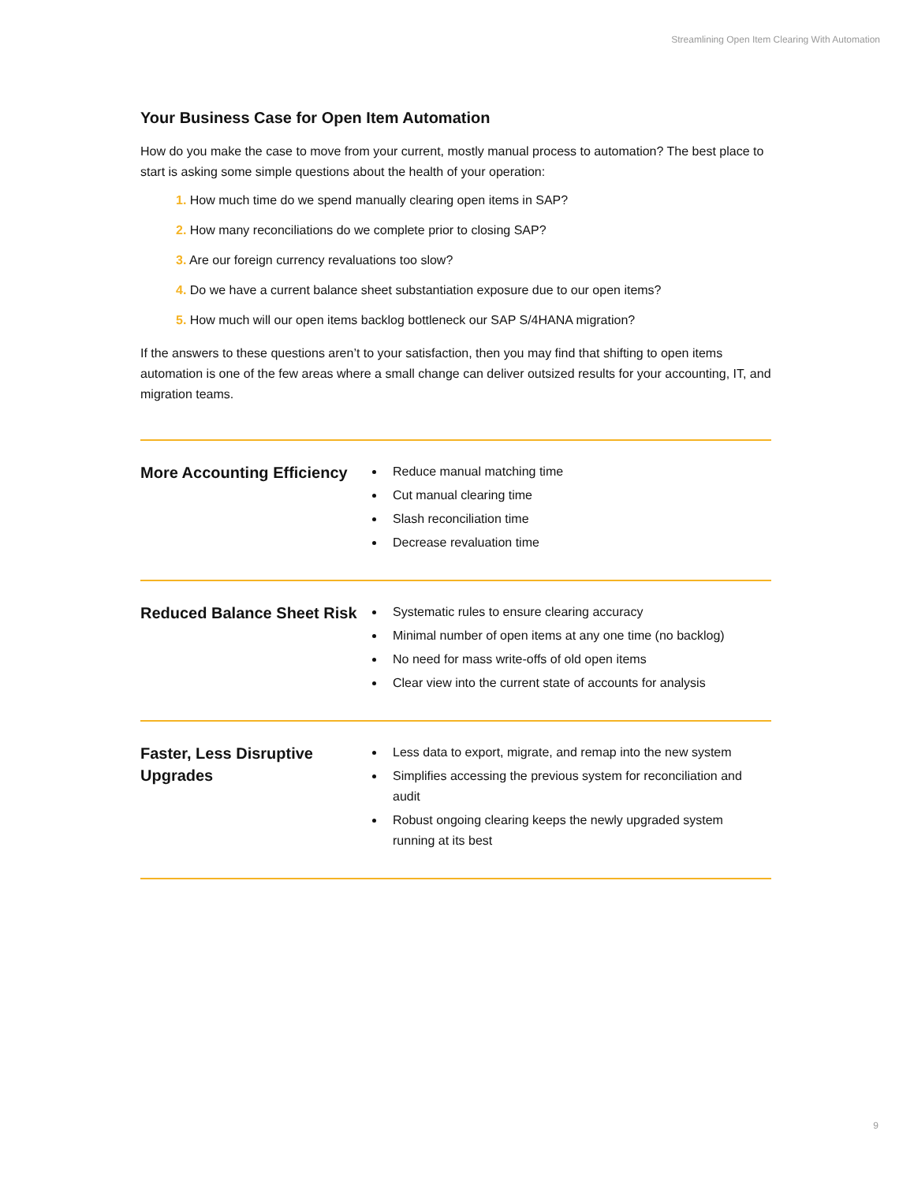Streamlining Open Item Clearing With Automation
Your Business Case for Open Item Automation
How do you make the case to move from your current, mostly manual process to automation? The best place to start is asking some simple questions about the health of your operation:
1. How much time do we spend manually clearing open items in SAP?
2. How many reconciliations do we complete prior to closing SAP?
3. Are our foreign currency revaluations too slow?
4. Do we have a current balance sheet substantiation exposure due to our open items?
5. How much will our open items backlog bottleneck our SAP S/4HANA migration?
If the answers to these questions aren’t to your satisfaction, then you may find that shifting to open items automation is one of the few areas where a small change can deliver outsized results for your accounting, IT, and migration teams.
More Accounting Efficiency
Reduce manual matching time
Cut manual clearing time
Slash reconciliation time
Decrease revaluation time
Reduced Balance Sheet Risk
Systematic rules to ensure clearing accuracy
Minimal number of open items at any one time (no backlog)
No need for mass write-offs of old open items
Clear view into the current state of accounts for analysis
Faster, Less Disruptive Upgrades
Less data to export, migrate, and remap into the new system
Simplifies accessing the previous system for reconciliation and audit
Robust ongoing clearing keeps the newly upgraded system running at its best
9